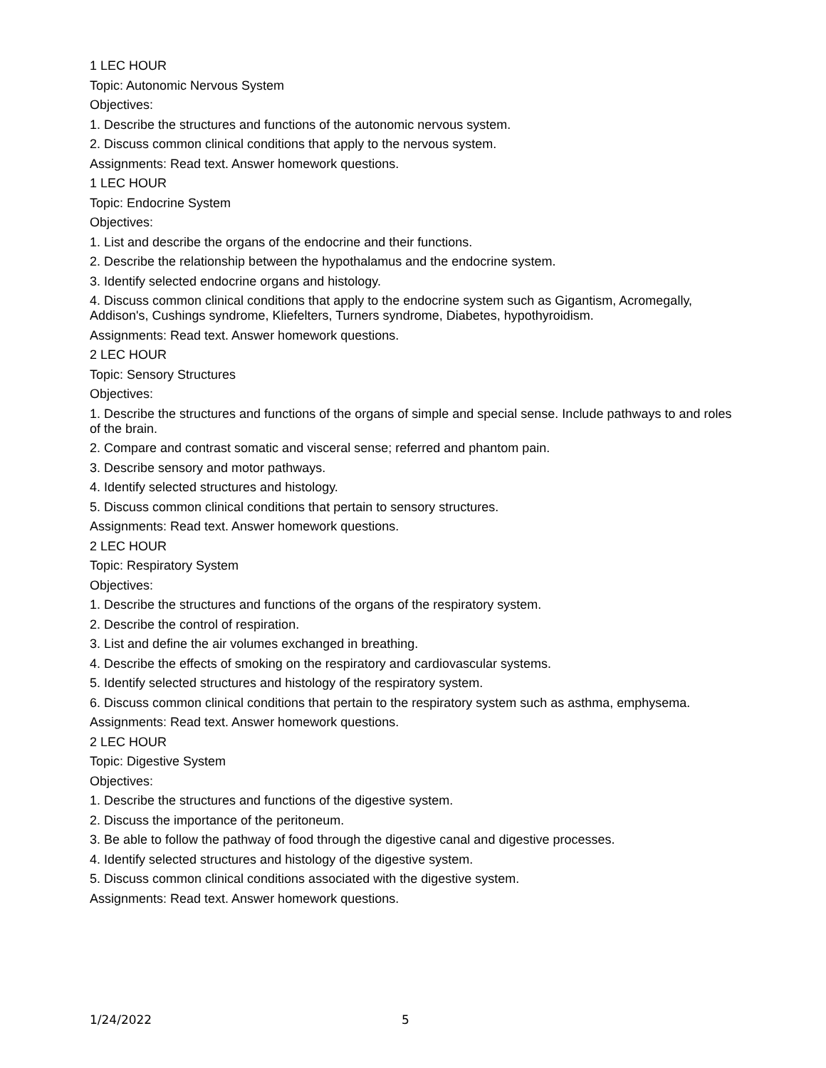1 LEC HOUR
Topic: Autonomic Nervous System
Objectives:
1. Describe the structures and functions of the autonomic nervous system.
2. Discuss common clinical conditions that apply to the nervous system.
Assignments: Read text. Answer homework questions.
1 LEC HOUR
Topic: Endocrine System
Objectives:
1. List and describe the organs of the endocrine and their functions.
2. Describe the relationship between the hypothalamus and the endocrine system.
3. Identify selected endocrine organs and histology.
4. Discuss common clinical conditions that apply to the endocrine system such as Gigantism, Acromegally, Addison's, Cushings syndrome, Kliefelters, Turners syndrome, Diabetes, hypothyroidism.
Assignments: Read text. Answer homework questions.
2 LEC HOUR
Topic: Sensory Structures
Objectives:
1. Describe the structures and functions of the organs of simple and special sense. Include pathways to and roles of the brain.
2. Compare and contrast somatic and visceral sense; referred and phantom pain.
3. Describe sensory and motor pathways.
4. Identify selected structures and histology.
5. Discuss common clinical conditions that pertain to sensory structures.
Assignments: Read text. Answer homework questions.
2 LEC HOUR
Topic: Respiratory System
Objectives:
1. Describe the structures and functions of the organs of the respiratory system.
2. Describe the control of respiration.
3. List and define the air volumes exchanged in breathing.
4. Describe the effects of smoking on the respiratory and cardiovascular systems.
5. Identify selected structures and histology of the respiratory system.
6. Discuss common clinical conditions that pertain to the respiratory system such as asthma, emphysema.
Assignments: Read text. Answer homework questions.
2 LEC HOUR
Topic: Digestive System
Objectives:
1. Describe the structures and functions of the digestive system.
2. Discuss the importance of the peritoneum.
3. Be able to follow the pathway of food through the digestive canal and digestive processes.
4. Identify selected structures and histology of the digestive system.
5. Discuss common clinical conditions associated with the digestive system.
Assignments: Read text. Answer homework questions.
1/24/2022 5